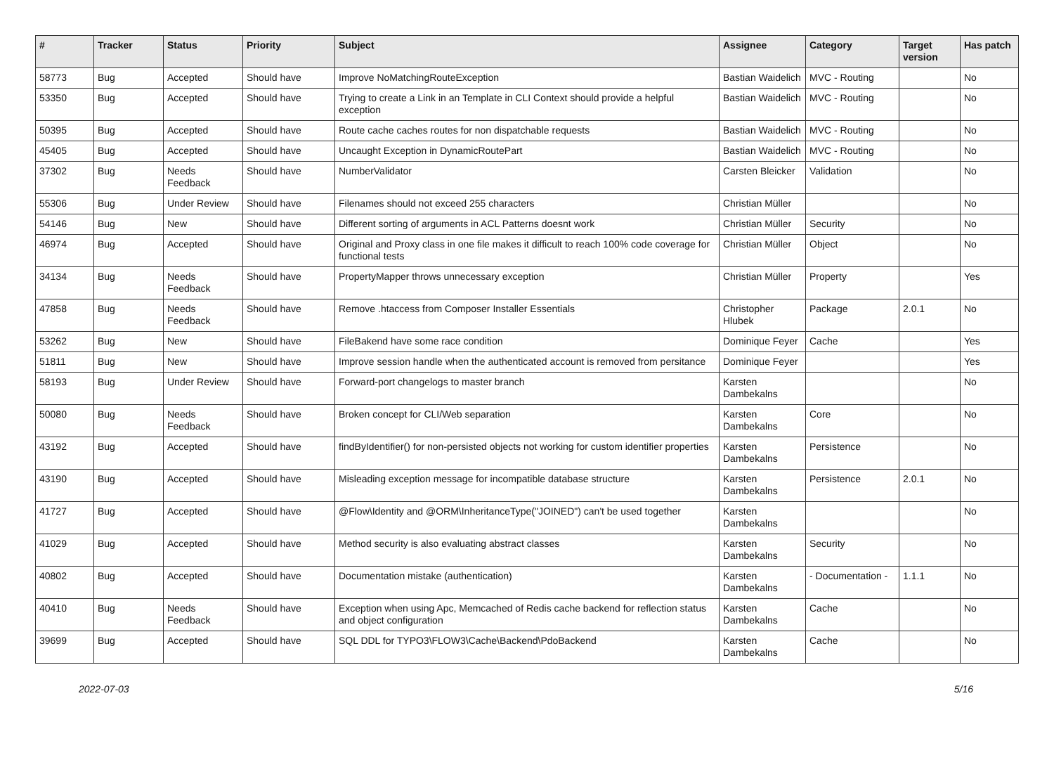| # | Tracker | Status | Priority | Subject | Assignee | Category | Target version | Has patch |
| --- | --- | --- | --- | --- | --- | --- | --- | --- |
| 58773 | Bug | Accepted | Should have | Improve NoMatchingRouteException | Bastian Waidelich | MVC - Routing | | No |
| 53350 | Bug | Accepted | Should have | Trying to create a Link in an Template in CLI Context should provide a helpful exception | Bastian Waidelich | MVC - Routing | | No |
| 50395 | Bug | Accepted | Should have | Route cache caches routes for non dispatchable requests | Bastian Waidelich | MVC - Routing | | No |
| 45405 | Bug | Accepted | Should have | Uncaught Exception in DynamicRoutePart | Bastian Waidelich | MVC - Routing | | No |
| 37302 | Bug | Needs Feedback | Should have | NumberValidator | Carsten Bleicker | Validation | | No |
| 55306 | Bug | Under Review | Should have | Filenames should not exceed 255 characters | Christian Müller | | | No |
| 54146 | Bug | New | Should have | Different sorting of arguments in ACL Patterns doesnt work | Christian Müller | Security | | No |
| 46974 | Bug | Accepted | Should have | Original and Proxy class in one file makes it difficult to reach 100% code coverage for functional tests | Christian Müller | Object | | No |
| 34134 | Bug | Needs Feedback | Should have | PropertyMapper throws unnecessary exception | Christian Müller | Property | | Yes |
| 47858 | Bug | Needs Feedback | Should have | Remove .htaccess from Composer Installer Essentials | Christopher Hlubek | Package | 2.0.1 | No |
| 53262 | Bug | New | Should have | FileBakend have some race condition | Dominique Feyer | Cache | | Yes |
| 51811 | Bug | New | Should have | Improve session handle when the authenticated account is removed from persitance | Dominique Feyer | | | Yes |
| 58193 | Bug | Under Review | Should have | Forward-port changelogs to master branch | Karsten Dambekalns | | | No |
| 50080 | Bug | Needs Feedback | Should have | Broken concept for CLI/Web separation | Karsten Dambekalns | Core | | No |
| 43192 | Bug | Accepted | Should have | findByIdentifier() for non-persisted objects not working for custom identifier properties | Karsten Dambekalns | Persistence | | No |
| 43190 | Bug | Accepted | Should have | Misleading exception message for incompatible database structure | Karsten Dambekalns | Persistence | 2.0.1 | No |
| 41727 | Bug | Accepted | Should have | @Flow\Identity and @ORM\InheritanceType("JOINED") can't be used together | Karsten Dambekalns | | | No |
| 41029 | Bug | Accepted | Should have | Method security is also evaluating abstract classes | Karsten Dambekalns | Security | | No |
| 40802 | Bug | Accepted | Should have | Documentation mistake (authentication) | Karsten Dambekalns | - Documentation - | 1.1.1 | No |
| 40410 | Bug | Needs Feedback | Should have | Exception when using Apc, Memcached of Redis cache backend for reflection status and object configuration | Karsten Dambekalns | Cache | | No |
| 39699 | Bug | Accepted | Should have | SQL DDL for TYPO3\FLOW3\Cache\Backend\PdoBackend | Karsten Dambekalns | Cache | | No |
2022-07-03 5/16